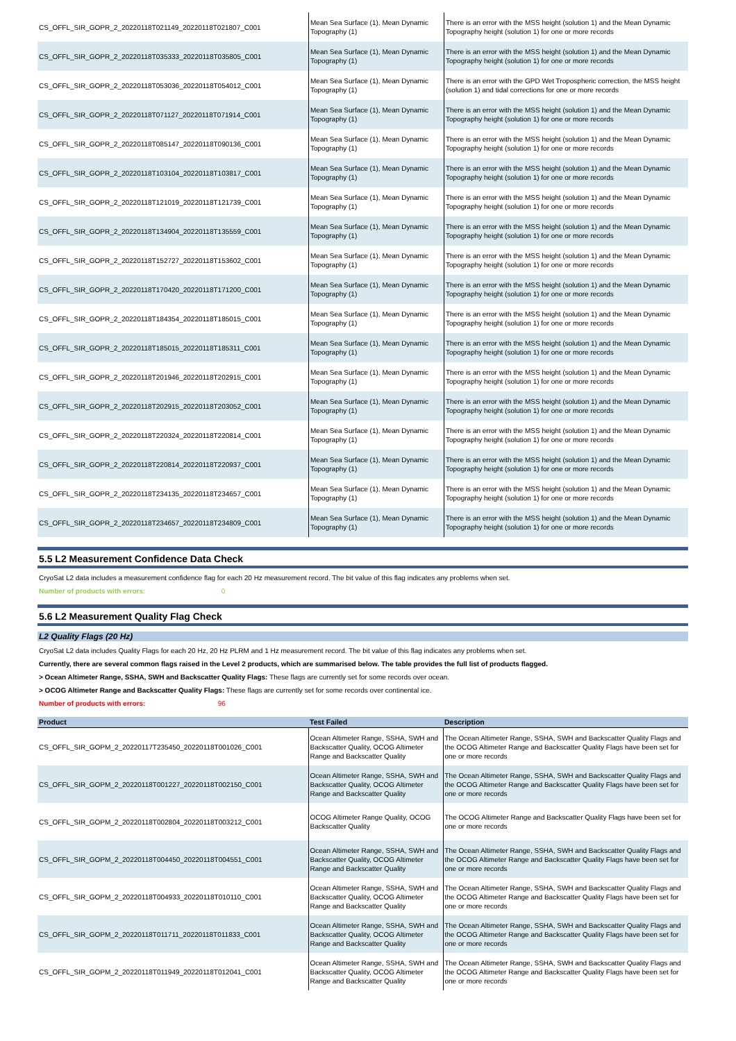| CS_OFFL_SIR_GOPR_2_20220118T021149_20220118T021807_C001 | Mean Sea Surface (1), Mean Dynamic Topography (1) | There is an error with the MSS height (solution 1) and the Mean Dynamic Topography height (solution 1) for one or more records |
| CS_OFFL_SIR_GOPR_2_20220118T035333_20220118T035805_C001 | Mean Sea Surface (1), Mean Dynamic Topography (1) | There is an error with the MSS height (solution 1) and the Mean Dynamic Topography height (solution 1) for one or more records |
| CS_OFFL_SIR_GOPR_2_20220118T053036_20220118T054012_C001 | Mean Sea Surface (1), Mean Dynamic Topography (1) | There is an error with the GPD Wet Tropospheric correction, the MSS height (solution 1) and tidal corrections for one or more records |
| CS_OFFL_SIR_GOPR_2_20220118T071127_20220118T071914_C001 | Mean Sea Surface (1), Mean Dynamic Topography (1) | There is an error with the MSS height (solution 1) and the Mean Dynamic Topography height (solution 1) for one or more records |
| CS_OFFL_SIR_GOPR_2_20220118T085147_20220118T090136_C001 | Mean Sea Surface (1), Mean Dynamic Topography (1) | There is an error with the MSS height (solution 1) and the Mean Dynamic Topography height (solution 1) for one or more records |
| CS_OFFL_SIR_GOPR_2_20220118T103104_20220118T103817_C001 | Mean Sea Surface (1), Mean Dynamic Topography (1) | There is an error with the MSS height (solution 1) and the Mean Dynamic Topography height (solution 1) for one or more records |
| CS_OFFL_SIR_GOPR_2_20220118T121019_20220118T121739_C001 | Mean Sea Surface (1), Mean Dynamic Topography (1) | There is an error with the MSS height (solution 1) and the Mean Dynamic Topography height (solution 1) for one or more records |
| CS_OFFL_SIR_GOPR_2_20220118T134904_20220118T135559_C001 | Mean Sea Surface (1), Mean Dynamic Topography (1) | There is an error with the MSS height (solution 1) and the Mean Dynamic Topography height (solution 1) for one or more records |
| CS_OFFL_SIR_GOPR_2_20220118T152727_20220118T153602_C001 | Mean Sea Surface (1), Mean Dynamic Topography (1) | There is an error with the MSS height (solution 1) and the Mean Dynamic Topography height (solution 1) for one or more records |
| CS_OFFL_SIR_GOPR_2_20220118T170420_20220118T171200_C001 | Mean Sea Surface (1), Mean Dynamic Topography (1) | There is an error with the MSS height (solution 1) and the Mean Dynamic Topography height (solution 1) for one or more records |
| CS_OFFL_SIR_GOPR_2_20220118T184354_20220118T185015_C001 | Mean Sea Surface (1), Mean Dynamic Topography (1) | There is an error with the MSS height (solution 1) and the Mean Dynamic Topography height (solution 1) for one or more records |
| CS_OFFL_SIR_GOPR_2_20220118T185015_20220118T185311_C001 | Mean Sea Surface (1), Mean Dynamic Topography (1) | There is an error with the MSS height (solution 1) and the Mean Dynamic Topography height (solution 1) for one or more records |
| CS_OFFL_SIR_GOPR_2_20220118T201946_20220118T202915_C001 | Mean Sea Surface (1), Mean Dynamic Topography (1) | There is an error with the MSS height (solution 1) and the Mean Dynamic Topography height (solution 1) for one or more records |
| CS_OFFL_SIR_GOPR_2_20220118T202915_20220118T203052_C001 | Mean Sea Surface (1), Mean Dynamic Topography (1) | There is an error with the MSS height (solution 1) and the Mean Dynamic Topography height (solution 1) for one or more records |
| CS_OFFL_SIR_GOPR_2_20220118T220324_20220118T220814_C001 | Mean Sea Surface (1), Mean Dynamic Topography (1) | There is an error with the MSS height (solution 1) and the Mean Dynamic Topography height (solution 1) for one or more records |
| CS_OFFL_SIR_GOPR_2_20220118T220814_20220118T220937_C001 | Mean Sea Surface (1), Mean Dynamic Topography (1) | There is an error with the MSS height (solution 1) and the Mean Dynamic Topography height (solution 1) for one or more records |
| CS_OFFL_SIR_GOPR_2_20220118T234135_20220118T234657_C001 | Mean Sea Surface (1), Mean Dynamic Topography (1) | There is an error with the MSS height (solution 1) and the Mean Dynamic Topography height (solution 1) for one or more records |
| CS_OFFL_SIR_GOPR_2_20220118T234657_20220118T234809_C001 | Mean Sea Surface (1), Mean Dynamic Topography (1) | There is an error with the MSS height (solution 1) and the Mean Dynamic Topography height (solution 1) for one or more records |
5.5 L2 Measurement Confidence Data Check
CryoSat L2 data includes a measurement confidence flag for each 20 Hz measurement record. The bit value of this flag indicates any problems when set.
Number of products with errors: 0
5.6 L2 Measurement Quality Flag Check
L2 Quality Flags (20 Hz)
CryoSat L2 data includes Quality Flags for each 20 Hz, 20 Hz PLRM and 1 Hz measurement record. The bit value of this flag indicates any problems when set.
Currently, there are several common flags raised in the Level 2 products, which are summarised below. The table provides the full list of products flagged.
> Ocean Altimeter Range, SSHA, SWH and Backscatter Quality Flags: These flags are currently set for some records over ocean.
> OCOG Altimeter Range and Backscatter Quality Flags: These flags are currently set for some records over continental ice.
Number of products with errors: 96
| Product | Test Failed | Description |
| --- | --- | --- |
| CS_OFFL_SIR_GOPM_2_20220117T235450_20220118T001026_C001 | Ocean Altimeter Range, SSHA, SWH and Backscatter Quality, OCOG Altimeter Range and Backscatter Quality | The Ocean Altimeter Range, SSHA, SWH and Backscatter Quality Flags and the OCOG Altimeter Range and Backscatter Quality Flags have been set for one or more records |
| CS_OFFL_SIR_GOPM_2_20220118T001227_20220118T002150_C001 | Ocean Altimeter Range, SSHA, SWH and Backscatter Quality, OCOG Altimeter Range and Backscatter Quality | The Ocean Altimeter Range, SSHA, SWH and Backscatter Quality Flags and the OCOG Altimeter Range and Backscatter Quality Flags have been set for one or more records |
| CS_OFFL_SIR_GOPM_2_20220118T002804_20220118T003212_C001 | OCOG Altimeter Range Quality, OCOG Backscatter Quality | The OCOG Altimeter Range and Backscatter Quality Flags have been set for one or more records |
| CS_OFFL_SIR_GOPM_2_20220118T004450_20220118T004551_C001 | Ocean Altimeter Range, SSHA, SWH and Backscatter Quality, OCOG Altimeter Range and Backscatter Quality | The Ocean Altimeter Range, SSHA, SWH and Backscatter Quality Flags and the OCOG Altimeter Range and Backscatter Quality Flags have been set for one or more records |
| CS_OFFL_SIR_GOPM_2_20220118T004933_20220118T010110_C001 | Ocean Altimeter Range, SSHA, SWH and Backscatter Quality, OCOG Altimeter Range and Backscatter Quality | The Ocean Altimeter Range, SSHA, SWH and Backscatter Quality Flags and the OCOG Altimeter Range and Backscatter Quality Flags have been set for one or more records |
| CS_OFFL_SIR_GOPM_2_20220118T011711_20220118T011833_C001 | Ocean Altimeter Range, SSHA, SWH and Backscatter Quality, OCOG Altimeter Range and Backscatter Quality | The Ocean Altimeter Range, SSHA, SWH and Backscatter Quality Flags and the OCOG Altimeter Range and Backscatter Quality Flags have been set for one or more records |
| CS_OFFL_SIR_GOPM_2_20220118T011949_20220118T012041_C001 | Ocean Altimeter Range, SSHA, SWH and Backscatter Quality, OCOG Altimeter Range and Backscatter Quality | The Ocean Altimeter Range, SSHA, SWH and Backscatter Quality Flags and the OCOG Altimeter Range and Backscatter Quality Flags have been set for one or more records |